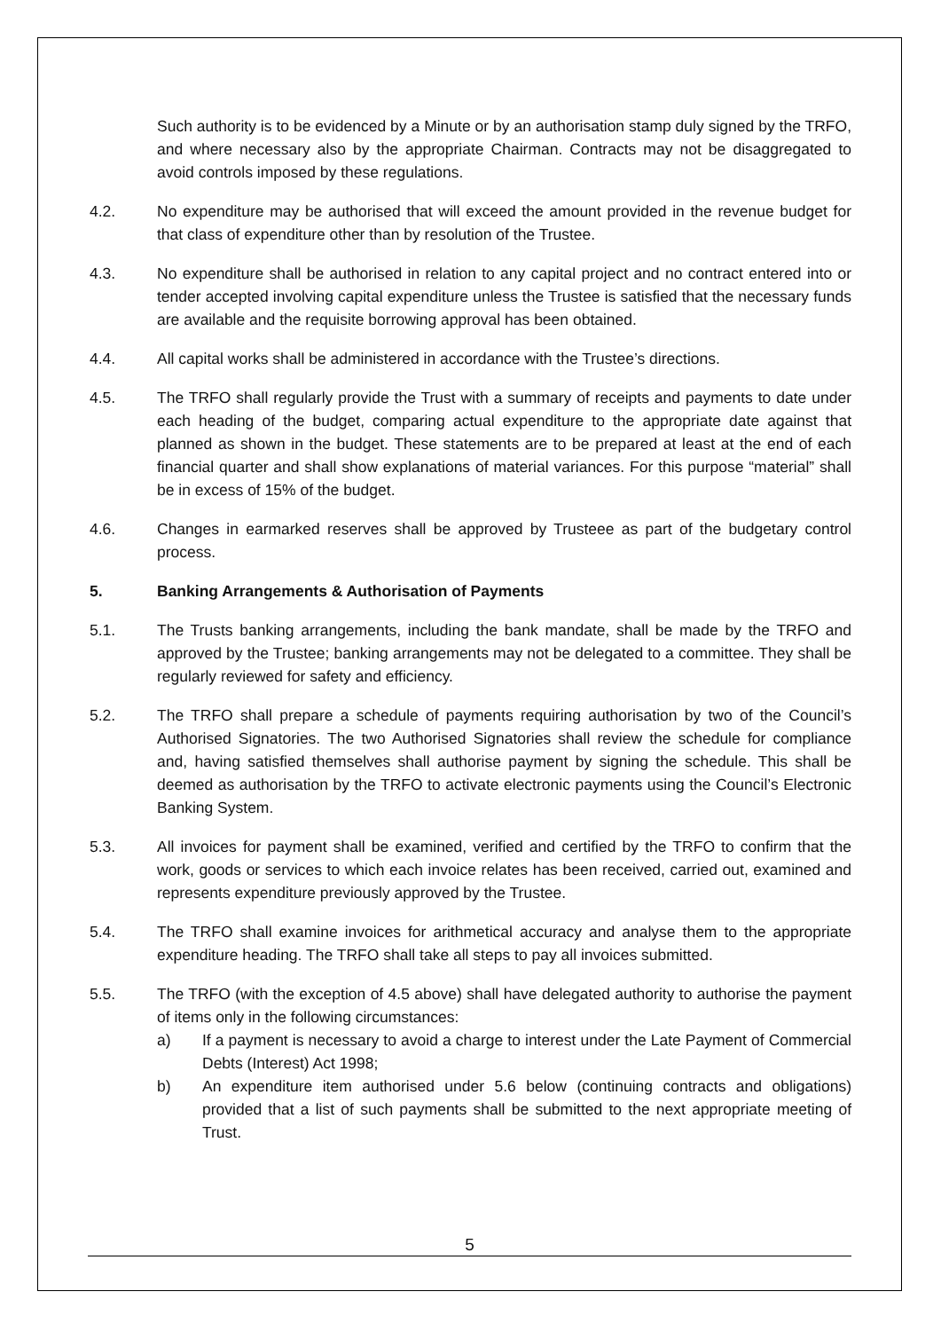Such authority is to be evidenced by a Minute or by an authorisation stamp duly signed by the TRFO, and where necessary also by the appropriate Chairman. Contracts may not be disaggregated to avoid controls imposed by these regulations.
4.2. No expenditure may be authorised that will exceed the amount provided in the revenue budget for that class of expenditure other than by resolution of the Trustee.
4.3. No expenditure shall be authorised in relation to any capital project and no contract entered into or tender accepted involving capital expenditure unless the Trustee is satisfied that the necessary funds are available and the requisite borrowing approval has been obtained.
4.4. All capital works shall be administered in accordance with the Trustee’s directions.
4.5. The TRFO shall regularly provide the Trust with a summary of receipts and payments to date under each heading of the budget, comparing actual expenditure to the appropriate date against that planned as shown in the budget. These statements are to be prepared at least at the end of each financial quarter and shall show explanations of material variances. For this purpose “material” shall be in excess of 15% of the budget.
4.6. Changes in earmarked reserves shall be approved by Trusteee as part of the budgetary control process.
5. Banking Arrangements & Authorisation of Payments
5.1. The Trusts banking arrangements, including the bank mandate, shall be made by the TRFO and approved by the Trustee; banking arrangements may not be delegated to a committee. They shall be regularly reviewed for safety and efficiency.
5.2. The TRFO shall prepare a schedule of payments requiring authorisation by two of the Council’s Authorised Signatories. The two Authorised Signatories shall review the schedule for compliance and, having satisfied themselves shall authorise payment by signing the schedule. This shall be deemed as authorisation by the TRFO to activate electronic payments using the Council’s Electronic Banking System.
5.3. All invoices for payment shall be examined, verified and certified by the TRFO to confirm that the work, goods or services to which each invoice relates has been received, carried out, examined and represents expenditure previously approved by the Trustee.
5.4. The TRFO shall examine invoices for arithmetical accuracy and analyse them to the appropriate expenditure heading. The TRFO shall take all steps to pay all invoices submitted.
5.5. The TRFO (with the exception of 4.5 above) shall have delegated authority to authorise the payment of items only in the following circumstances:
a) If a payment is necessary to avoid a charge to interest under the Late Payment of Commercial Debts (Interest) Act 1998;
b) An expenditure item authorised under 5.6 below (continuing contracts and obligations) provided that a list of such payments shall be submitted to the next appropriate meeting of Trust.
5